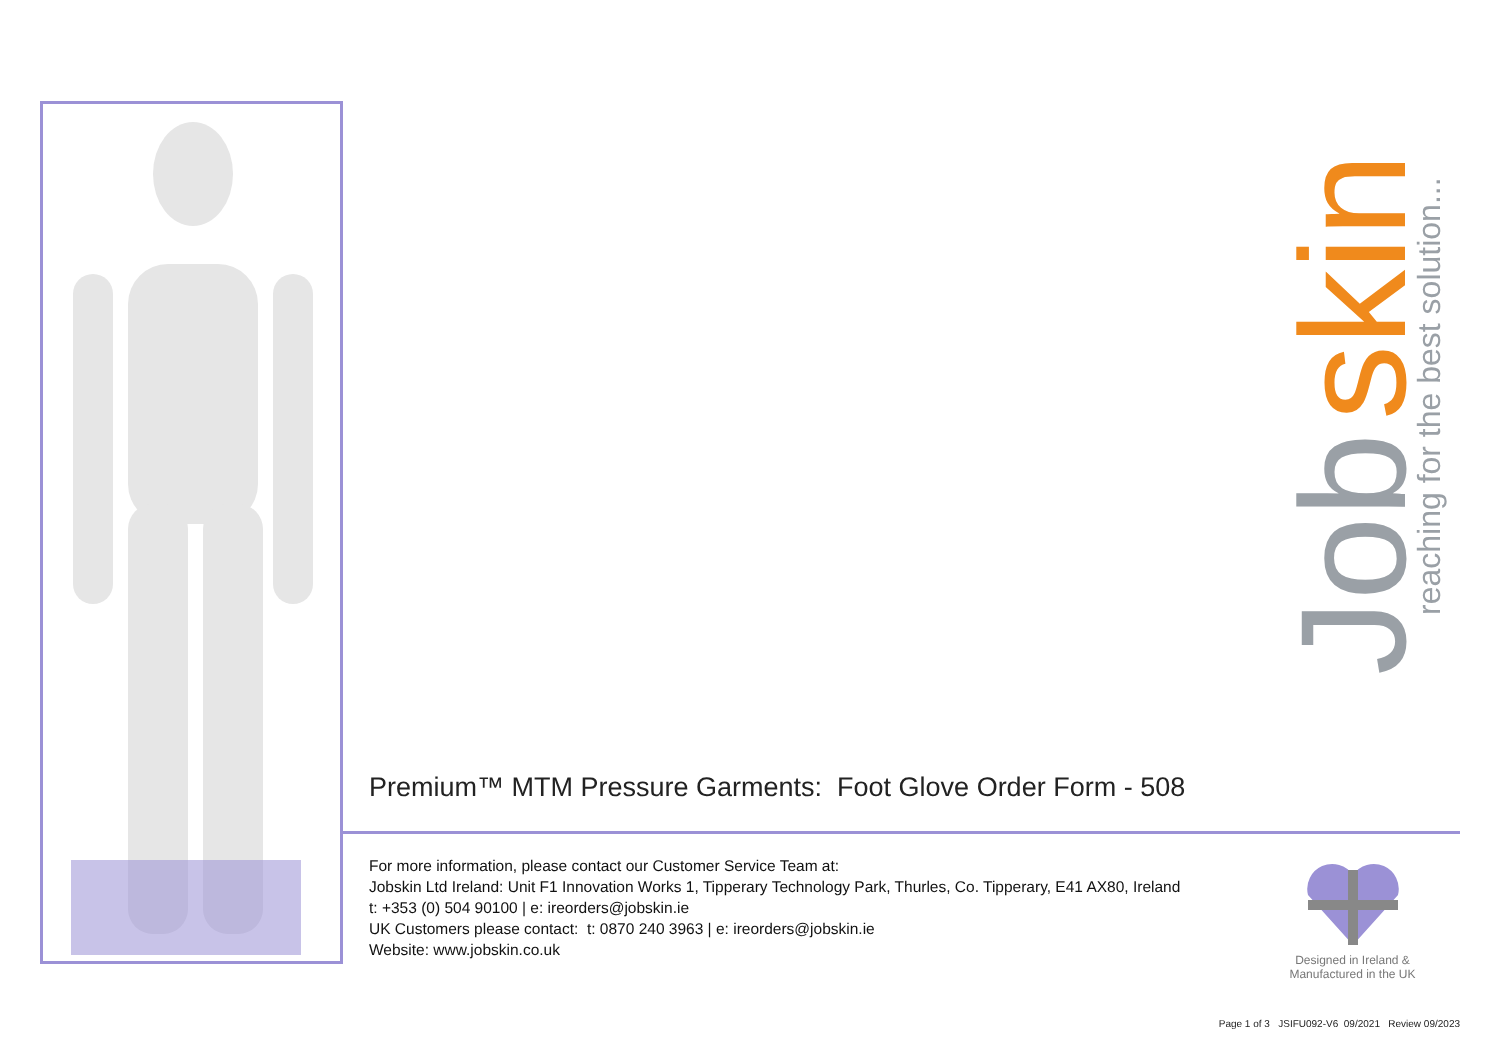Job
skin
reaching for the best solution...
Premium™ MTM Pressure Garments: Foot Glove Order Form - 508
For more information, please contact our Customer Service Team at:
Jobskin Ltd Ireland: Unit F1 Innovation Works 1, Tipperary Technology Park, Thurles, Co. Tipperary, E41 AX80, Ireland
t: +353 (0) 504 90100 | e: ireorders@jobskin.ie
UK Customers please contact: t: 0870 240 3963 | e: ireorders@jobskin.ie
Website: www.jobskin.co.uk
Designed in Ireland &
Manufactured in the UK
Page 1 of 3 JSIFU092-V6 09/2021 Review 09/2023